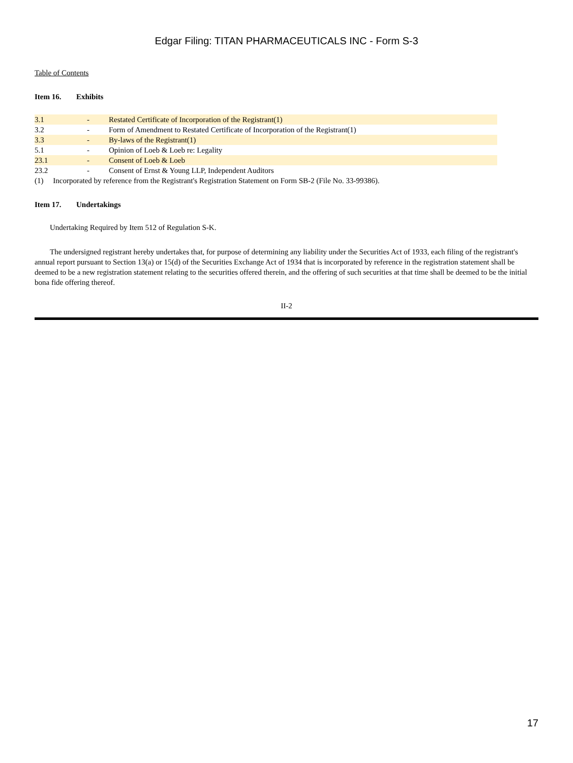Edgar Filing: TITAN PHARMACEUTICALS INC - Form S-3
Table of Contents
Item 16. Exhibits
| 3.1 | - | Restated Certificate of Incorporation of the Registrant(1) |
| 3.2 | - | Form of Amendment to Restated Certificate of Incorporation of the Registrant(1) |
| 3.3 | - | By-laws of the Registrant(1) |
| 5.1 | - | Opinion of Loeb & Loeb re: Legality |
| 23.1 | - | Consent of Loeb & Loeb |
| 23.2 | - | Consent of Ernst & Young LLP, Independent Auditors |
(1) Incorporated by reference from the Registrant's Registration Statement on Form SB-2 (File No. 33-99386).
Item 17. Undertakings
Undertaking Required by Item 512 of Regulation S-K.
The undersigned registrant hereby undertakes that, for purpose of determining any liability under the Securities Act of 1933, each filing of the registrant's annual report pursuant to Section 13(a) or 15(d) of the Securities Exchange Act of 1934 that is incorporated by reference in the registration statement shall be deemed to be a new registration statement relating to the securities offered therein, and the offering of such securities at that time shall be deemed to be the initial bona fide offering thereof.
II-2
17